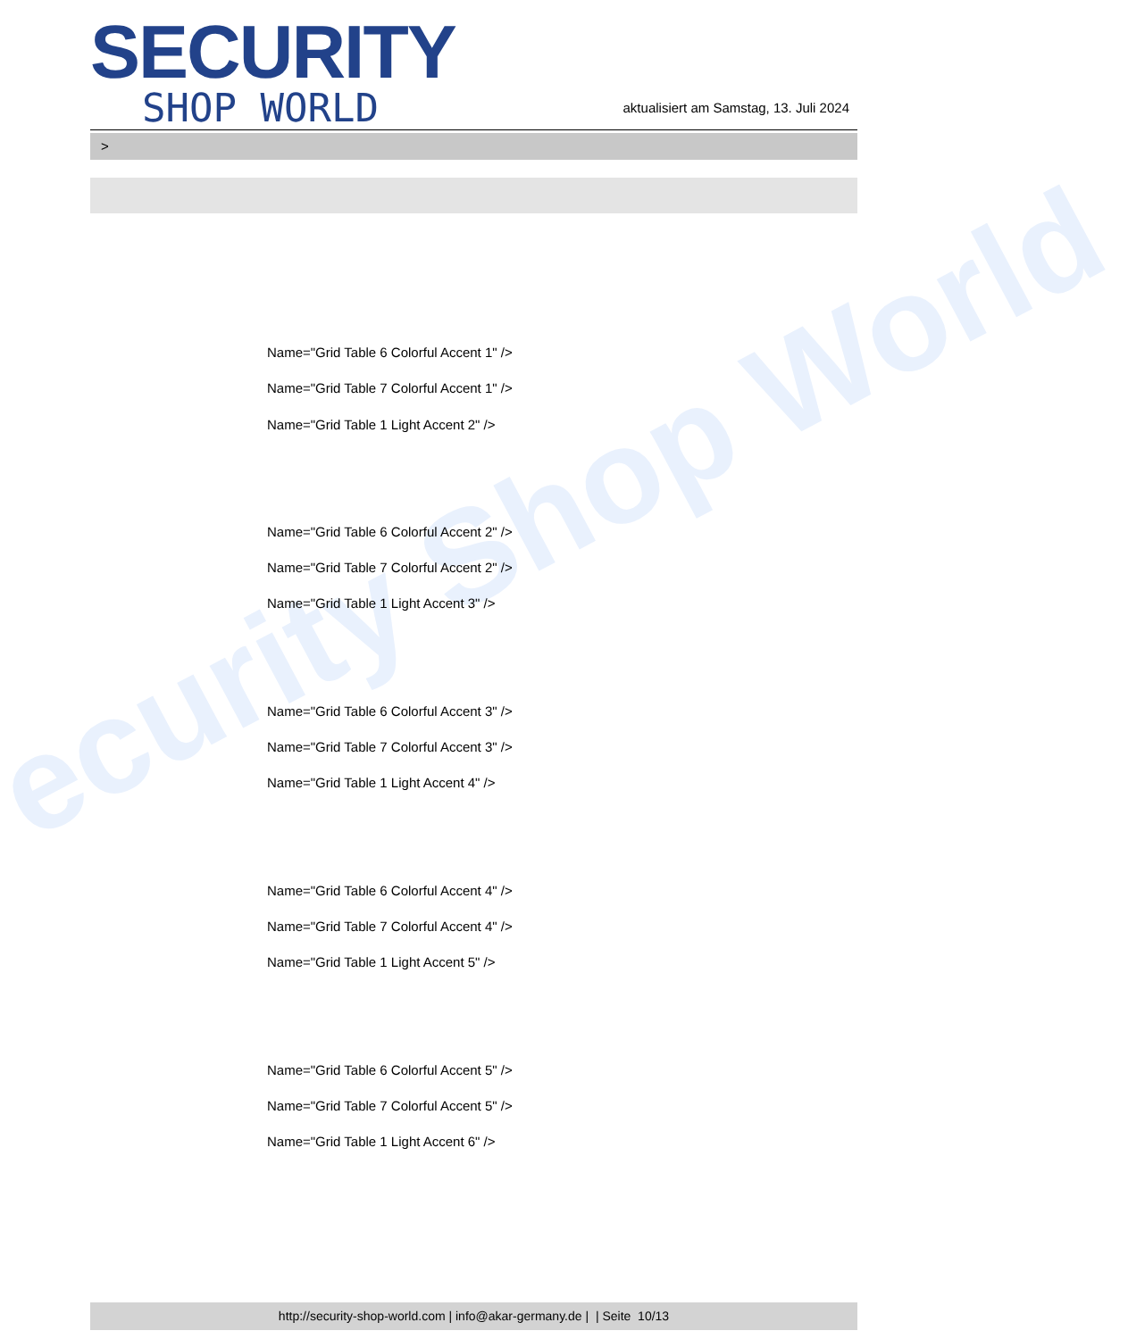ecurity Shop World
SECURITY
SHOP WORLD
aktualisiert am Samstag, 13. Juli 2024
>
Name="Grid Table 6 Colorful Accent 1" />
Name="Grid Table 7 Colorful Accent 1" />
Name="Grid Table 1 Light Accent 2" />
Name="Grid Table 6 Colorful Accent 2" />
Name="Grid Table 7 Colorful Accent 2" />
Name="Grid Table 1 Light Accent 3" />
Name="Grid Table 6 Colorful Accent 3" />
Name="Grid Table 7 Colorful Accent 3" />
Name="Grid Table 1 Light Accent 4" />
Name="Grid Table 6 Colorful Accent 4" />
Name="Grid Table 7 Colorful Accent 4" />
Name="Grid Table 1 Light Accent 5" />
Name="Grid Table 6 Colorful Accent 5" />
Name="Grid Table 7 Colorful Accent 5" />
Name="Grid Table 1 Light Accent 6" />
http://security-shop-world.com | info@akar-germany.de | | Seite 10/13